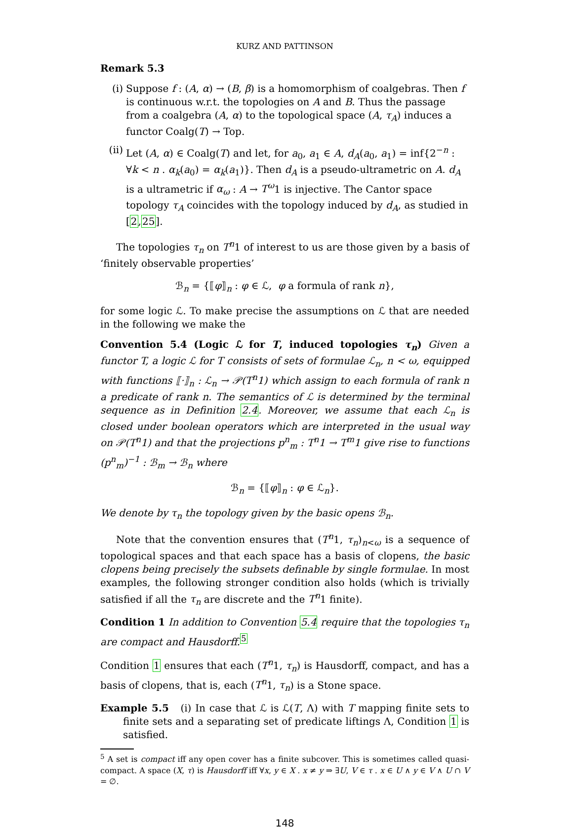KURZ AND PATTINSON
Remark 5.3
(i) Suppose f : (A, α) → (B, β) is a homomorphism of coalgebras. Then f is continuous w.r.t. the topologies on A and B. Thus the passage from a coalgebra (A, α) to the topological space (A, τ<sub>A</sub>) induces a functor Coalg(T) → Top.
(ii)
Let (A, α) ∈ Coalg(T) and let, for a<sub>0</sub>, a<sub>1</sub> ∈ A, d<sub>A</sub>(a<sub>0</sub>, a<sub>1</sub>) = inf{2<sup>−n</sup> : ∀k < n . α<sub>k</sub>(a<sub>0</sub>) = α<sub>k</sub>(a<sub>1</sub>)}. Then d<sub>A</sub> is a pseudo-ultrametric on A. d<sub>A</sub> is a ultrametric if α<sub>ω</sub> : A → T<sup>ω</sup>1 is injective. The Cantor space topology τ<sub>A</sub> coincides with the topology induced by d<sub>A</sub>, as studied in [2,25].
The topologies τ<sub>n</sub> on T<sup>n</sup>1 of interest to us are those given by a basis of ‘finitely observable properties’
ℬ<sub>n</sub> = {⟦φ⟧<sub>n</sub> : φ ∈ ℒ, φ a formula of rank n},
for some logic ℒ. To make precise the assumptions on ℒ that are needed in the following we make the
Convention 5.4 (Logic ℒ for T, induced topologies τ<sub>n</sub>) Given a functor T, a logic ℒ for T consists of sets of formulae ℒ<sub>n</sub>, n < ω, equipped with functions ⟦·⟧<sub>n</sub> : ℒ<sub>n</sub> → 𝒫(T<sup>n</sup>1) which assign to each formula of rank n a predicate of rank n. The semantics of ℒ is determined by the terminal sequence as in Definition 2.4. Moreover, we assume that each ℒ<sub>n</sub> is closed under boolean operators which are interpreted in the usual way on 𝒫(T<sup>n</sup>1) and that the projections p<sup>n</sup><sub>m</sub> : T<sup>n</sup>1 → T<sup>m</sup>1 give rise to functions (p<sup>n</sup><sub>m</sub>)<sup>−1</sup> : ℬ<sub>m</sub> → ℬ<sub>n</sub> where
ℬ<sub>n</sub> = {⟦φ⟧<sub>n</sub> : φ ∈ ℒ<sub>n</sub>}.
We denote by τ<sub>n</sub> the topology given by the basic opens ℬ<sub>n</sub>.
Note that the convention ensures that (T<sup>n</sup>1, τ<sub>n</sub>)<sub>n<ω</sub> is a sequence of topological spaces and that each space has a basis of clopens, the basic clopens being precisely the subsets definable by single formulae. In most examples, the following stronger condition also holds (which is trivially satisfied if all the τ<sub>n</sub> are discrete and the T<sup>n</sup>1 finite).
Condition 1 In addition to Convention 5.4 require that the topologies τ<sub>n</sub> are compact and Hausdorff.<sup>5</sup>
Condition 1 ensures that each (T<sup>n</sup>1, τ<sub>n</sub>) is Hausdorff, compact, and has a basis of clopens, that is, each (T<sup>n</sup>1, τ<sub>n</sub>) is a Stone space.
Example 5.5 (i) In case that ℒ is ℒ(T, Λ) with T mapping finite sets to finite sets and a separating set of predicate liftings Λ, Condition 1 is satisfied.
<sup>5</sup> A set is compact iff any open cover has a finite subcover. This is sometimes called quasi-compact. A space (X, τ) is Hausdorff iff ∀x, y ∈ X . x ≠ y ⇒ ∃U, V ∈ τ . x ∈ U ∧ y ∈ V ∧ U ∩ V = ∅.
148